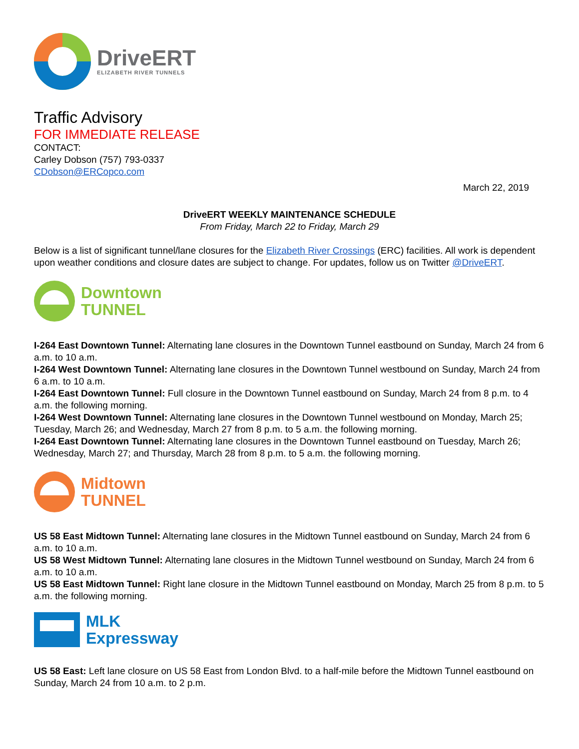DriveERT
ELIZABETH RIVER TUNNELS
Traffic Advisory
FOR IMMEDIATE RELEASE
CONTACT:
Carley Dobson (757) 793-0337
CDobson@ERCopco.com
March 22, 2019
DriveERT WEEKLY MAINTENANCE SCHEDULE
From Friday, March 22 to Friday, March 29
Below is a list of significant tunnel/lane closures for the Elizabeth River Crossings (ERC) facilities. All work is dependent upon weather conditions and closure dates are subject to change. For updates, follow us on Twitter @DriveERT.
Downtown
TUNNEL
I-264 East Downtown Tunnel: Alternating lane closures in the Downtown Tunnel eastbound on Sunday, March 24 from 6 a.m. to 10 a.m.
I-264 West Downtown Tunnel: Alternating lane closures in the Downtown Tunnel westbound on Sunday, March 24 from 6 a.m. to 10 a.m.
I-264 East Downtown Tunnel: Full closure in the Downtown Tunnel eastbound on Sunday, March 24 from 8 p.m. to 4 a.m. the following morning.
I-264 West Downtown Tunnel: Alternating lane closures in the Downtown Tunnel westbound on Monday, March 25; Tuesday, March 26; and Wednesday, March 27 from 8 p.m. to 5 a.m. the following morning.
I-264 East Downtown Tunnel: Alternating lane closures in the Downtown Tunnel eastbound on Tuesday, March 26; Wednesday, March 27; and Thursday, March 28 from 8 p.m. to 5 a.m. the following morning.
Midtown
TUNNEL
US 58 East Midtown Tunnel: Alternating lane closures in the Midtown Tunnel eastbound on Sunday, March 24 from 6 a.m. to 10 a.m.
US 58 West Midtown Tunnel: Alternating lane closures in the Midtown Tunnel westbound on Sunday, March 24 from 6 a.m. to 10 a.m.
US 58 East Midtown Tunnel: Right lane closure in the Midtown Tunnel eastbound on Monday, March 25 from 8 p.m. to 5 a.m. the following morning.
MLK
Expressway
US 58 East: Left lane closure on US 58 East from London Blvd. to a half-mile before the Midtown Tunnel eastbound on Sunday, March 24 from 10 a.m. to 2 p.m.